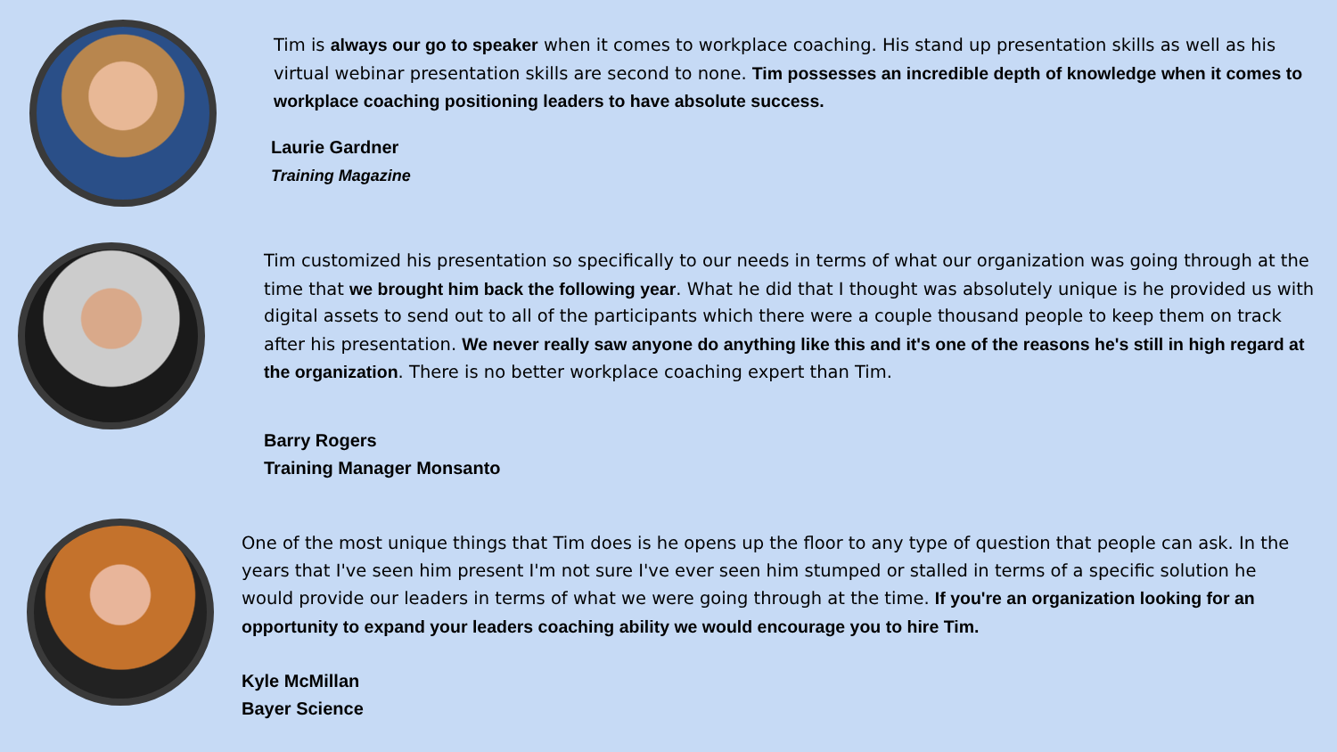Tim is always our go to speaker when it comes to workplace coaching. His stand up presentation skills as well as his virtual webinar presentation skills are second to none. Tim possesses an incredible depth of knowledge when it comes to workplace coaching positioning leaders to have absolute success.
Laurie Gardner
Training Magazine
Tim customized his presentation so specifically to our needs in terms of what our organization was going through at the time that we brought him back the following year. What he did that I thought was absolutely unique is he provided us with digital assets to send out to all of the participants which there were a couple thousand people to keep them on track after his presentation. We never really saw anyone do anything like this and it's one of the reasons he's still in high regard at the organization. There is no better workplace coaching expert than Tim.
Barry Rogers
Training Manager Monsanto
One of the most unique things that Tim does is he opens up the floor to any type of question that people can ask. In the years that I've seen him present I'm not sure I've ever seen him stumped or stalled in terms of a specific solution he would provide our leaders in terms of what we were going through at the time. If you're an organization looking for an opportunity to expand your leaders coaching ability we would encourage you to hire Tim.
Kyle McMillan
Bayer Science